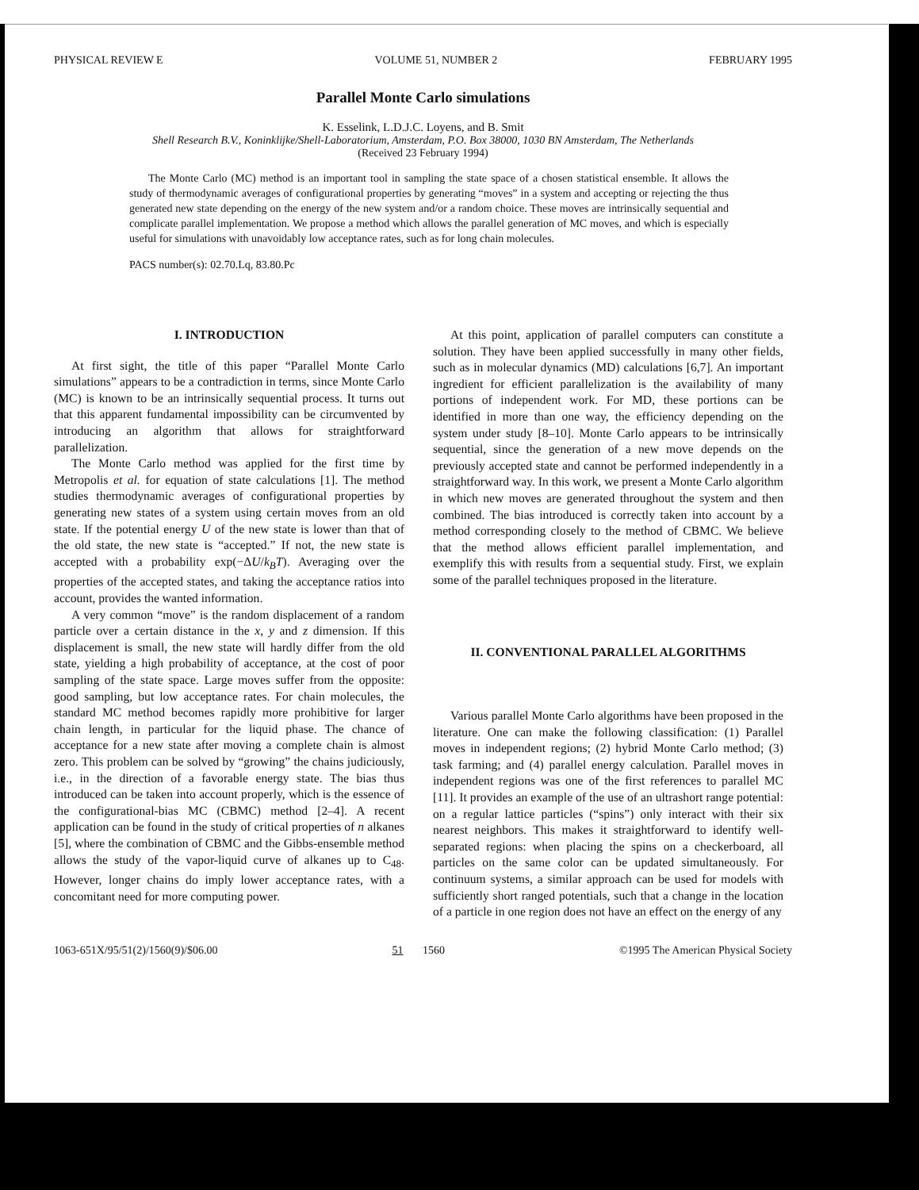PHYSICAL REVIEW E VOLUME 51, NUMBER 2 FEBRUARY 1995
Parallel Monte Carlo simulations
K. Esselink, L.D.J.C. Loyens, and B. Smit
Shell Research B.V., Koninklijke/Shell-Laboratorium, Amsterdam, P.O. Box 38000, 1030 BN Amsterdam, The Netherlands
(Received 23 February 1994)
The Monte Carlo (MC) method is an important tool in sampling the state space of a chosen statistical ensemble. It allows the study of thermodynamic averages of configurational properties by generating “moves” in a system and accepting or rejecting the thus generated new state depending on the energy of the new system and/or a random choice. These moves are intrinsically sequential and complicate parallel implementation. We propose a method which allows the parallel generation of MC moves, and which is especially useful for simulations with unavoidably low acceptance rates, such as for long chain molecules.
PACS number(s): 02.70.Lq, 83.80.Pc
I. INTRODUCTION
At first sight, the title of this paper “Parallel Monte Carlo simulations” appears to be a contradiction in terms, since Monte Carlo (MC) is known to be an intrinsically sequential process. It turns out that this apparent fundamental impossibility can be circumvented by introducing an algorithm that allows for straightforward parallelization.
The Monte Carlo method was applied for the first time by Metropolis et al. for equation of state calculations [1]. The method studies thermodynamic averages of configurational properties by generating new states of a system using certain moves from an old state. If the potential energy U of the new state is lower than that of the old state, the new state is “accepted.” If not, the new state is accepted with a probability exp(−ΔU/k<sub>B</sub>T). Averaging over the properties of the accepted states, and taking the acceptance ratios into account, provides the wanted information.
A very common “move” is the random displacement of a random particle over a certain distance in the x, y and z dimension. If this displacement is small, the new state will hardly differ from the old state, yielding a high probability of acceptance, at the cost of poor sampling of the state space. Large moves suffer from the opposite: good sampling, but low acceptance rates. For chain molecules, the standard MC method becomes rapidly more prohibitive for larger chain length, in particular for the liquid phase. The chance of acceptance for a new state after moving a complete chain is almost zero. This problem can be solved by “growing” the chains judiciously, i.e., in the direction of a favorable energy state. The bias thus introduced can be taken into account properly, which is the essence of the configurational-bias MC (CBMC) method [2–4]. A recent application can be found in the study of critical properties of n alkanes [5], where the combination of CBMC and the Gibbs-ensemble method allows the study of the vapor-liquid curve of alkanes up to C<sub>48</sub>. However, longer chains do imply lower acceptance rates, with a concomitant need for more computing power.
At this point, application of parallel computers can constitute a solution. They have been applied successfully in many other fields, such as in molecular dynamics (MD) calculations [6,7]. An important ingredient for efficient parallelization is the availability of many portions of independent work. For MD, these portions can be identified in more than one way, the efficiency depending on the system under study [8–10]. Monte Carlo appears to be intrinsically sequential, since the generation of a new move depends on the previously accepted state and cannot be performed independently in a straightforward way. In this work, we present a Monte Carlo algorithm in which new moves are generated throughout the system and then combined. The bias introduced is correctly taken into account by a method corresponding closely to the method of CBMC. We believe that the method allows efficient parallel implementation, and exemplify this with results from a sequential study. First, we explain some of the parallel techniques proposed in the literature.
II. CONVENTIONAL PARALLEL ALGORITHMS
Various parallel Monte Carlo algorithms have been proposed in the literature. One can make the following classification: (1) Parallel moves in independent regions; (2) hybrid Monte Carlo method; (3) task farming; and (4) parallel energy calculation. Parallel moves in independent regions was one of the first references to parallel MC [11]. It provides an example of the use of an ultrashort range potential: on a regular lattice particles (“spins”) only interact with their six nearest neighbors. This makes it straightforward to identify well-separated regions: when placing the spins on a checkerboard, all particles on the same color can be updated simultaneously. For continuum systems, a similar approach can be used for models with sufficiently short ranged potentials, such that a change in the location of a particle in one region does not have an effect on the energy of any
1063-651X/95/51(2)/1560(9)/$06.00 51 1560 ©1995 The American Physical Society